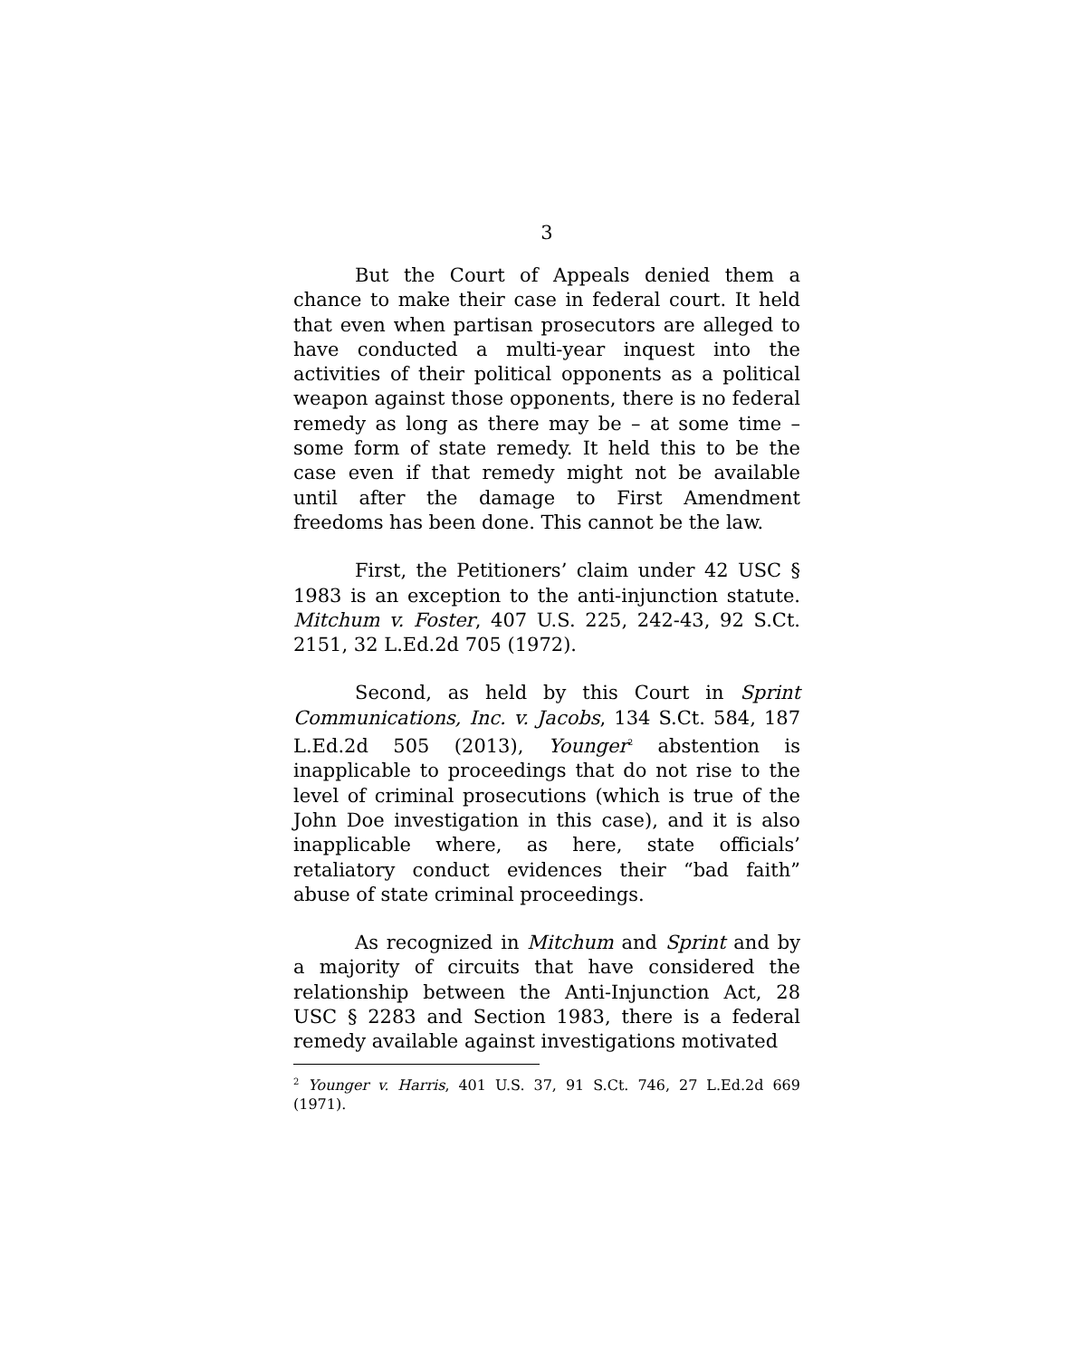3
But the Court of Appeals denied them a chance to make their case in federal court. It held that even when partisan prosecutors are alleged to have conducted a multi-year inquest into the activities of their political opponents as a political weapon against those opponents, there is no federal remedy as long as there may be – at some time – some form of state remedy. It held this to be the case even if that remedy might not be available until after the damage to First Amendment freedoms has been done. This cannot be the law.
First, the Petitioners’ claim under 42 USC § 1983 is an exception to the anti-injunction statute. Mitchum v. Foster, 407 U.S. 225, 242-43, 92 S.Ct. 2151, 32 L.Ed.2d 705 (1972).
Second, as held by this Court in Sprint Communications, Inc. v. Jacobs, 134 S.Ct. 584, 187 L.Ed.2d 505 (2013), Younger<sup>2</sup> abstention is inapplicable to proceedings that do not rise to the level of criminal prosecutions (which is true of the John Doe investigation in this case), and it is also inapplicable where, as here, state officials’ retaliatory conduct evidences their “bad faith” abuse of state criminal proceedings.
As recognized in Mitchum and Sprint and by a majority of circuits that have considered the relationship between the Anti-Injunction Act, 28 USC § 2283 and Section 1983, there is a federal remedy available against investigations motivated
<sup>2</sup> Younger v. Harris, 401 U.S. 37, 91 S.Ct. 746, 27 L.Ed.2d 669 (1971).